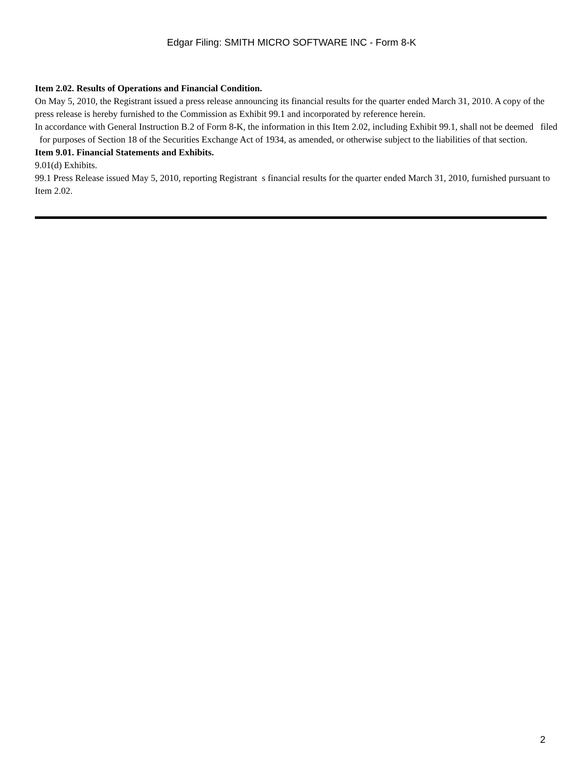Edgar Filing: SMITH MICRO SOFTWARE INC - Form 8-K
Item 2.02. Results of Operations and Financial Condition.
On May 5, 2010, the Registrant issued a press release announcing its financial results for the quarter ended March 31, 2010. A copy of the press release is hereby furnished to the Commission as Exhibit 99.1 and incorporated by reference herein.
In accordance with General Instruction B.2 of Form 8-K, the information in this Item 2.02, including Exhibit 99.1, shall not be deemed filed for purposes of Section 18 of the Securities Exchange Act of 1934, as amended, or otherwise subject to the liabilities of that section.
Item 9.01. Financial Statements and Exhibits.
9.01(d) Exhibits.
99.1 Press Release issued May 5, 2010, reporting Registrant s financial results for the quarter ended March 31, 2010, furnished pursuant to Item 2.02.
2